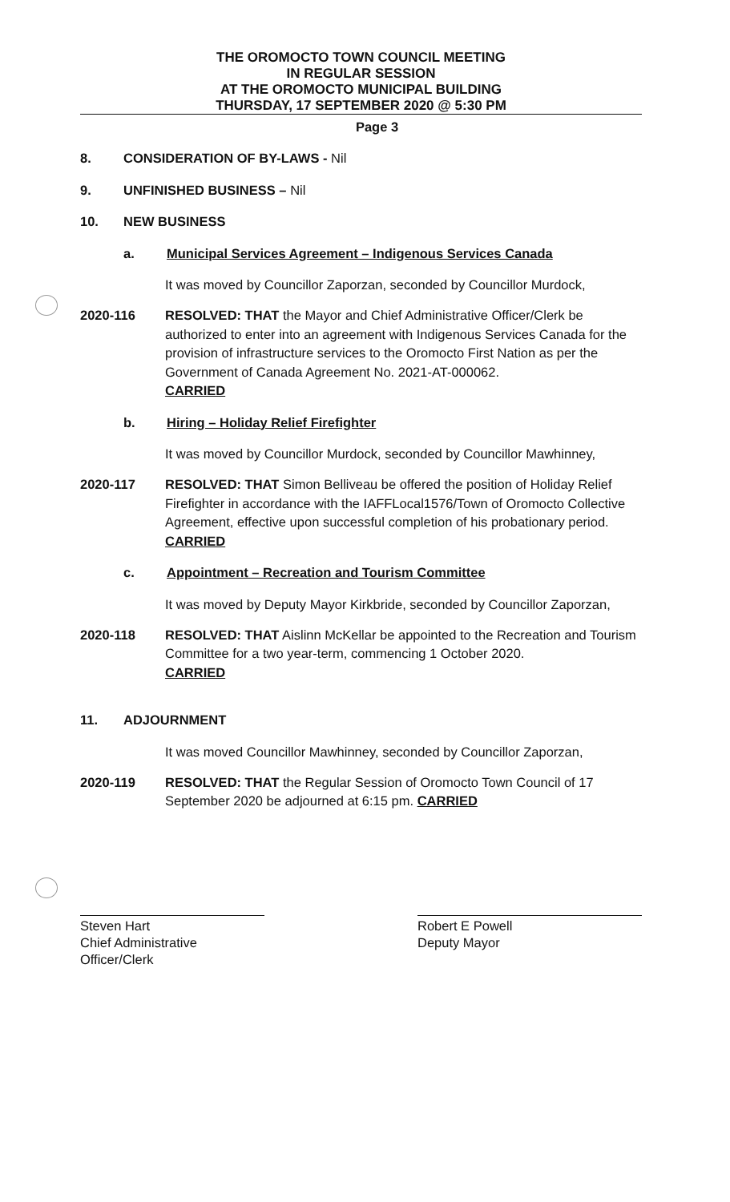THE OROMOCTO TOWN COUNCIL MEETING
IN REGULAR SESSION
AT THE OROMOCTO MUNICIPAL BUILDING
THURSDAY, 17 SEPTEMBER 2020 @ 5:30 PM
Page 3
8. CONSIDERATION OF BY-LAWS - Nil
9. UNFINISHED BUSINESS – Nil
10. NEW BUSINESS
a. Municipal Services Agreement – Indigenous Services Canada
It was moved by Councillor Zaporzan, seconded by Councillor Murdock,
2020-116 RESOLVED: THAT the Mayor and Chief Administrative Officer/Clerk be authorized to enter into an agreement with Indigenous Services Canada for the provision of infrastructure services to the Oromocto First Nation as per the Government of Canada Agreement No. 2021-AT-000062.
CARRIED
b. Hiring – Holiday Relief Firefighter
It was moved by Councillor Murdock, seconded by Councillor Mawhinney,
2020-117 RESOLVED: THAT Simon Belliveau be offered the position of Holiday Relief Firefighter in accordance with the IAFFLocal1576/Town of Oromocto Collective Agreement, effective upon successful completion of his probationary period. CARRIED
c. Appointment – Recreation and Tourism Committee
It was moved by Deputy Mayor Kirkbride, seconded by Councillor Zaporzan,
2020-118 RESOLVED: THAT Aislinn McKellar be appointed to the Recreation and Tourism Committee for a two year-term, commencing 1 October 2020.
CARRIED
11. ADJOURNMENT
It was moved Councillor Mawhinney, seconded by Councillor Zaporzan,
2020-119 RESOLVED: THAT the Regular Session of Oromocto Town Council of 17 September 2020 be adjourned at 6:15 pm. CARRIED
Steven Hart
Chief Administrative Officer/Clerk
Robert E Powell
Deputy Mayor